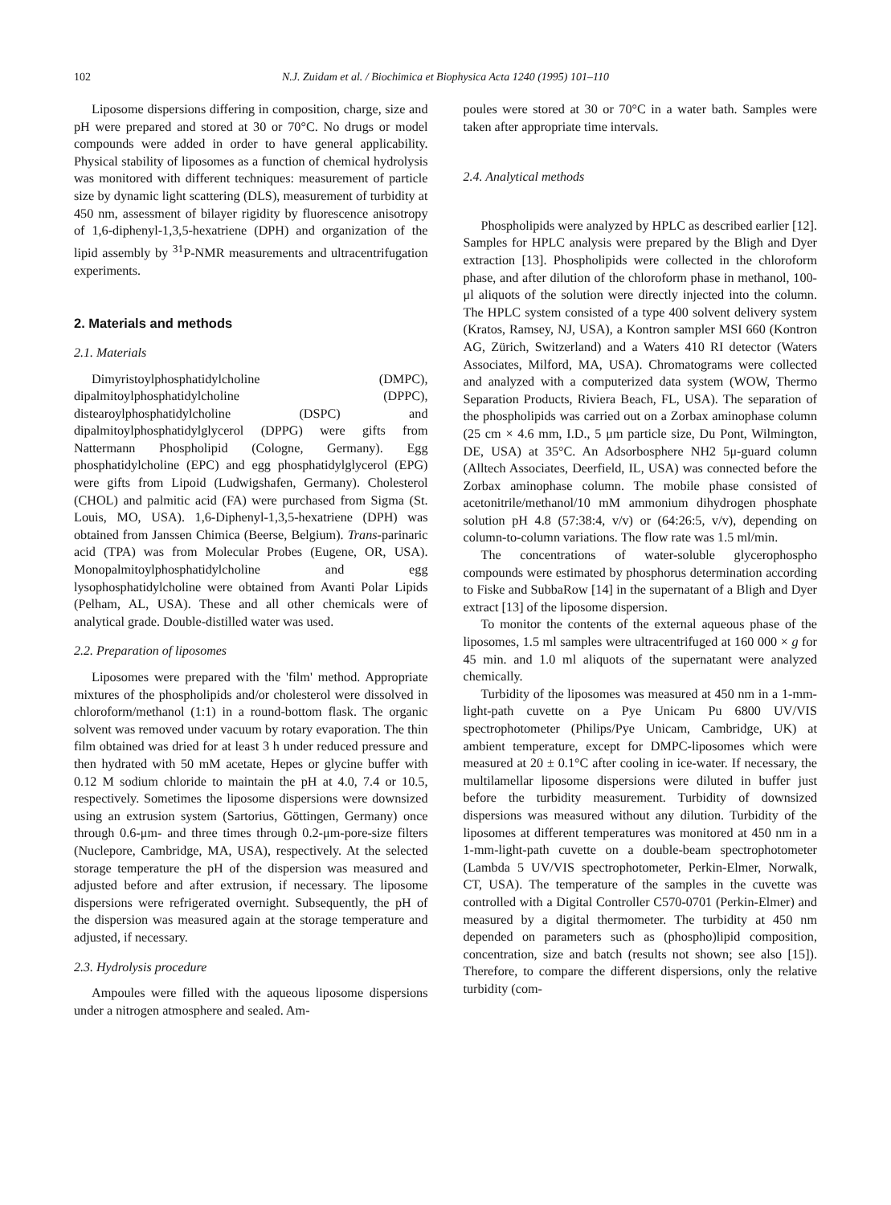102 N.J. Zuidam et al. / Biochimica et Biophysica Acta 1240 (1995) 101–110
Liposome dispersions differing in composition, charge, size and pH were prepared and stored at 30 or 70°C. No drugs or model compounds were added in order to have general applicability. Physical stability of liposomes as a function of chemical hydrolysis was monitored with different techniques: measurement of particle size by dynamic light scattering (DLS), measurement of turbidity at 450 nm, assessment of bilayer rigidity by fluorescence anisotropy of 1,6-diphenyl-1,3,5-hexatriene (DPH) and organization of the lipid assembly by <sup>31</sup>P-NMR measurements and ultracentrifugation experiments.
2. Materials and methods
2.1. Materials
Dimyristoylphosphatidylcholine (DMPC), dipalmitoylphosphatidylcholine (DPPC), distearoylphosphatidylcholine (DSPC) and dipalmitoylphosphatidylglycerol (DPPG) were gifts from Nattermann Phospholipid (Cologne, Germany). Egg phosphatidylcholine (EPC) and egg phosphatidylglycerol (EPG) were gifts from Lipoid (Ludwigshafen, Germany). Cholesterol (CHOL) and palmitic acid (FA) were purchased from Sigma (St. Louis, MO, USA). 1,6-Diphenyl-1,3,5-hexatriene (DPH) was obtained from Janssen Chimica (Beerse, Belgium). Trans-parinaric acid (TPA) was from Molecular Probes (Eugene, OR, USA). Monopalmitoylphosphatidylcholine and egg lysophosphatidylcholine were obtained from Avanti Polar Lipids (Pelham, AL, USA). These and all other chemicals were of analytical grade. Double-distilled water was used.
2.2. Preparation of liposomes
Liposomes were prepared with the 'film' method. Appropriate mixtures of the phospholipids and/or cholesterol were dissolved in chloroform/methanol (1:1) in a round-bottom flask. The organic solvent was removed under vacuum by rotary evaporation. The thin film obtained was dried for at least 3 h under reduced pressure and then hydrated with 50 mM acetate, Hepes or glycine buffer with 0.12 M sodium chloride to maintain the pH at 4.0, 7.4 or 10.5, respectively. Sometimes the liposome dispersions were downsized using an extrusion system (Sartorius, Göttingen, Germany) once through 0.6-μm- and three times through 0.2-μm-pore-size filters (Nuclepore, Cambridge, MA, USA), respectively. At the selected storage temperature the pH of the dispersion was measured and adjusted before and after extrusion, if necessary. The liposome dispersions were refrigerated overnight. Subsequently, the pH of the dispersion was measured again at the storage temperature and adjusted, if necessary.
2.3. Hydrolysis procedure
Ampoules were filled with the aqueous liposome dispersions under a nitrogen atmosphere and sealed. Am-
poules were stored at 30 or 70°C in a water bath. Samples were taken after appropriate time intervals.
2.4. Analytical methods
Phospholipids were analyzed by HPLC as described earlier [12]. Samples for HPLC analysis were prepared by the Bligh and Dyer extraction [13]. Phospholipids were collected in the chloroform phase, and after dilution of the chloroform phase in methanol, 100-μl aliquots of the solution were directly injected into the column. The HPLC system consisted of a type 400 solvent delivery system (Kratos, Ramsey, NJ, USA), a Kontron sampler MSI 660 (Kontron AG, Zürich, Switzerland) and a Waters 410 RI detector (Waters Associates, Milford, MA, USA). Chromatograms were collected and analyzed with a computerized data system (WOW, Thermo Separation Products, Riviera Beach, FL, USA). The separation of the phospholipids was carried out on a Zorbax aminophase column (25 cm × 4.6 mm, I.D., 5 μm particle size, Du Pont, Wilmington, DE, USA) at 35°C. An Adsorbosphere NH2 5μ-guard column (Alltech Associates, Deerfield, IL, USA) was connected before the Zorbax aminophase column. The mobile phase consisted of acetonitrile/methanol/10 mM ammonium dihydrogen phosphate solution pH 4.8 (57:38:4, v/v) or (64:26:5, v/v), depending on column-to-column variations. The flow rate was 1.5 ml/min.
The concentrations of water-soluble glycerophospho compounds were estimated by phosphorus determination according to Fiske and SubbaRow [14] in the supernatant of a Bligh and Dyer extract [13] of the liposome dispersion.
To monitor the contents of the external aqueous phase of the liposomes, 1.5 ml samples were ultracentrifuged at 160 000 × g for 45 min. and 1.0 ml aliquots of the supernatant were analyzed chemically.
Turbidity of the liposomes was measured at 450 nm in a 1-mm-light-path cuvette on a Pye Unicam Pu 6800 UV/VIS spectrophotometer (Philips/Pye Unicam, Cambridge, UK) at ambient temperature, except for DMPC-liposomes which were measured at 20 ± 0.1°C after cooling in ice-water. If necessary, the multilamellar liposome dispersions were diluted in buffer just before the turbidity measurement. Turbidity of downsized dispersions was measured without any dilution. Turbidity of the liposomes at different temperatures was monitored at 450 nm in a 1-mm-light-path cuvette on a double-beam spectrophotometer (Lambda 5 UV/VIS spectrophotometer, Perkin-Elmer, Norwalk, CT, USA). The temperature of the samples in the cuvette was controlled with a Digital Controller C570-0701 (Perkin-Elmer) and measured by a digital thermometer. The turbidity at 450 nm depended on parameters such as (phospho)lipid composition, concentration, size and batch (results not shown; see also [15]). Therefore, to compare the different dispersions, only the relative turbidity (com-